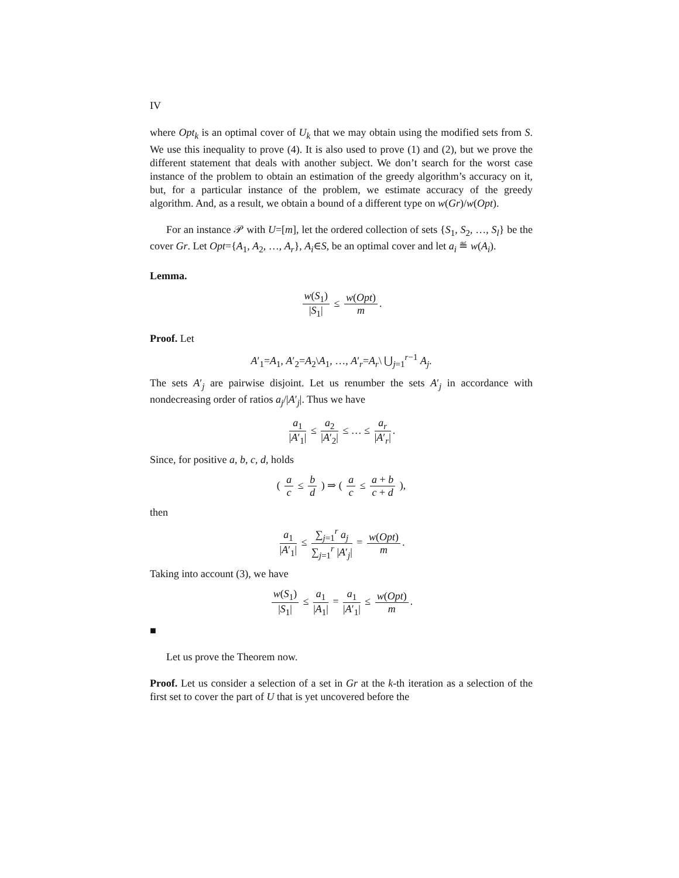IV
where Opt<sub>k</sub> is an optimal cover of U<sub>k</sub> that we may obtain using the modified sets from S. We use this inequality to prove (4). It is also used to prove (1) and (2), but we prove the different statement that deals with another subject. We don’t search for the worst case instance of the problem to obtain an estimation of the greedy algorithm’s accuracy on it, but, for a particular instance of the problem, we estimate accuracy of the greedy algorithm. And, as a result, we obtain a bound of a different type on w(Gr)/w(Opt).
For an instance 𝒫 with U=[m], let the ordered collection of sets {S<sub>1</sub>, S<sub>2</sub>, …, S<sub>l</sub>} be the cover Gr. Let Opt={A<sub>1</sub>, A<sub>2</sub>, …, A<sub>r</sub>}, A<sub>i</sub>∈S, be an optimal cover and let a<sub>i</sub> ≝ w(A<sub>i</sub>).
Lemma.
w(S<sub>1</sub>) |S<sub>1</sub>| ≤ w(Opt) m.
Proof. Let
A′<sub>1</sub>=A<sub>1</sub>, A′<sub>2</sub>=A<sub>2</sub>\A<sub>1</sub>, …, A′<sub>r</sub>=A<sub>r</sub>\ ⋃<sub>j=1</sub><sup>r−1</sup> A<sub>j</sub>.
The sets A′<sub>j</sub> are pairwise disjoint. Let us renumber the sets A′<sub>j</sub> in accordance with nondecreasing order of ratios a<sub>j</sub>/|A′<sub>j</sub>|. Thus we have
a<sub>1</sub> |A′<sub>1</sub>| ≤ a<sub>2</sub> |A′<sub>2</sub>| ≤ … ≤ a<sub>r</sub> |A′<sub>r</sub>|.
Since, for positive a, b, c, d, holds
( a c ≤ b d ) ⇒ ( a c ≤ a + b c + d ),
then
a<sub>1</sub> |A′<sub>1</sub>| ≤ ∑<sub>j=1</sub><sup>r</sup> a<sub>j</sub> ∑<sub>j=1</sub><sup>r</sup> |A′<sub>j</sub>| = w(Opt) m.
Taking into account (3), we have
w(S<sub>1</sub>) |S<sub>1</sub>| ≤ a<sub>1</sub> |A<sub>1</sub>| = a<sub>1</sub> |A′<sub>1</sub>| ≤ w(Opt) m.
■
Let us prove the Theorem now.
Proof. Let us consider a selection of a set in Gr at the k-th iteration as a selection of the first set to cover the part of U that is yet uncovered before the